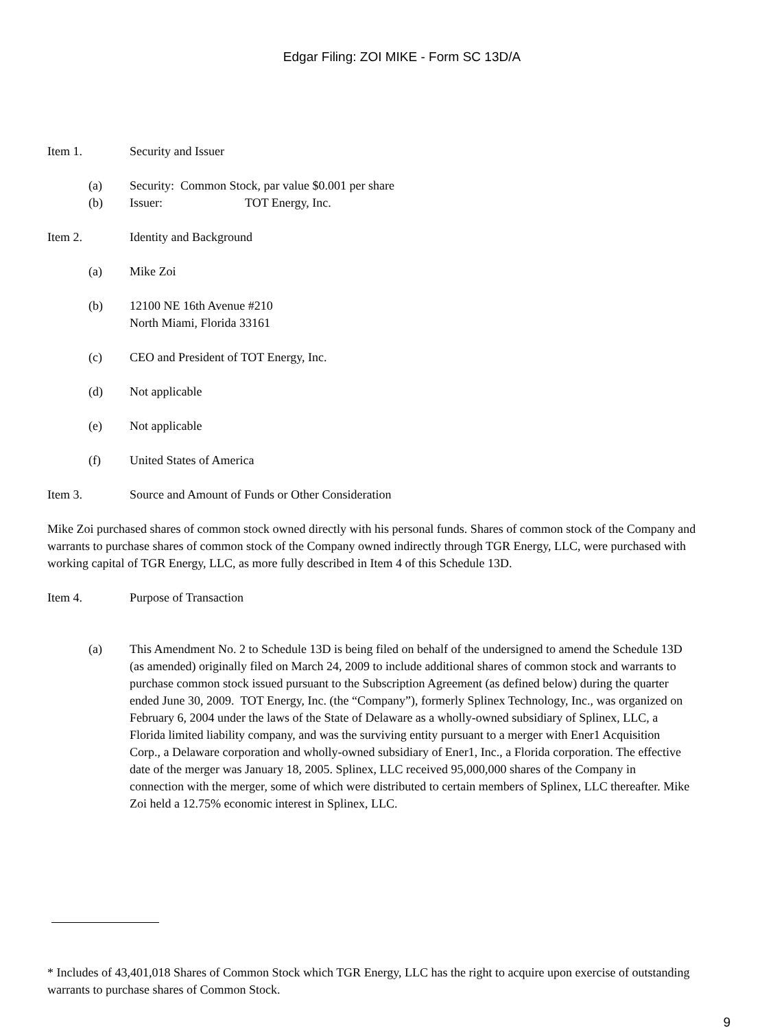Edgar Filing: ZOI MIKE - Form SC 13D/A
Item 1. Security and Issuer
(a) Security: Common Stock, par value $0.001 per share
(b) Issuer: TOT Energy, Inc.
Item 2. Identity and Background
(a) Mike Zoi
(b) 12100 NE 16th Avenue #210
North Miami, Florida 33161
(c) CEO and President of TOT Energy, Inc.
(d) Not applicable
(e) Not applicable
(f) United States of America
Item 3. Source and Amount of Funds or Other Consideration
Mike Zoi purchased shares of common stock owned directly with his personal funds. Shares of common stock of the Company and warrants to purchase shares of common stock of the Company owned indirectly through TGR Energy, LLC, were purchased with working capital of TGR Energy, LLC, as more fully described in Item 4 of this Schedule 13D.
Item 4. Purpose of Transaction
(a) This Amendment No. 2 to Schedule 13D is being filed on behalf of the undersigned to amend the Schedule 13D (as amended) originally filed on March 24, 2009 to include additional shares of common stock and warrants to purchase common stock issued pursuant to the Subscription Agreement (as defined below) during the quarter ended June 30, 2009. TOT Energy, Inc. (the “Company”), formerly Splinex Technology, Inc., was organized on February 6, 2004 under the laws of the State of Delaware as a wholly-owned subsidiary of Splinex, LLC, a Florida limited liability company, and was the surviving entity pursuant to a merger with Ener1 Acquisition Corp., a Delaware corporation and wholly-owned subsidiary of Ener1, Inc., a Florida corporation. The effective date of the merger was January 18, 2005. Splinex, LLC received 95,000,000 shares of the Company in connection with the merger, some of which were distributed to certain members of Splinex, LLC thereafter. Mike Zoi held a 12.75% economic interest in Splinex, LLC.
* Includes of 43,401,018 Shares of Common Stock which TGR Energy, LLC has the right to acquire upon exercise of outstanding warrants to purchase shares of Common Stock.
9